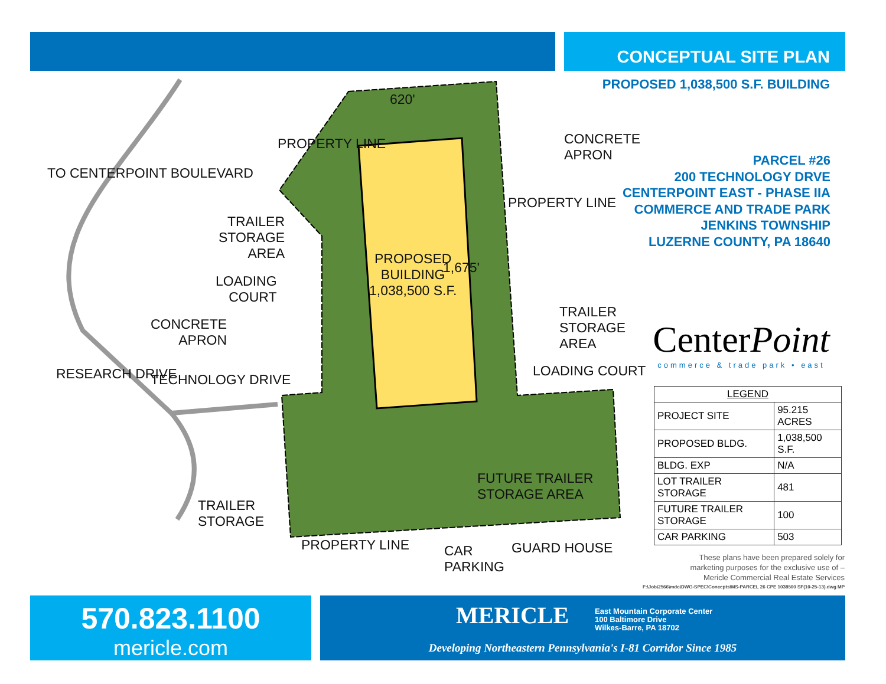CONCEPTUAL SITE PLAN
PROPOSED 1,038,500 S.F. BUILDING
PARCEL #26
200 TECHNOLOGY DRVE
CENTERPOINT EAST - PHASE IIA
COMMERCE AND TRADE PARK
JENKINS TOWNSHIP
LUZERNE COUNTY, PA 18640
TRAILER
STORAGE
AREA
LOADING
COURT
CONCRETE
APRON
TRAILER
STORAGE
CONCRETE
APRON
TRAILER
STORAGE
AREA
LOADING COURT
FUTURE TRAILER
STORAGE AREA
PROPERTY LINE
CAR
PARKING
GUARD HOUSE
TECHNOLOGY DRIVE
RESEARCH DRIVE
TO CENTERPOINT BOULEVARD
PROPERTY LINE
PROPERTY LINE
620'
PROPOSED
BUILDING
1,038,500 S.F.
1,675'
CenterPoint
commerce & trade park • east
| LEGEND | |
| --- | --- |
| PROJECT SITE | 95.215 ACRES |
| PROPOSED BLDG. | 1,038,500 S.F. |
| BLDG. EXP | N/A |
| LOT TRAILER STORAGE | 481 |
| FUTURE TRAILER STORAGE | 100 |
| CAR PARKING | 503 |
These plans have been prepared solely for marketing purposes for the exclusive use of – Mericle Commercial Real Estate Services
F:\Job\2566\mdc\DWG-SPEC\Concepts\MS-PARCEL 26 CPE 1038500 SF(10-25-13).dwg MP
570.823.1100
mericle.com
MERICLE
East Mountain Corporate Center
100 Baltimore Drive
Wilkes-Barre, PA 18702
Developing Northeastern Pennsylvania's I-81 Corridor Since 1985